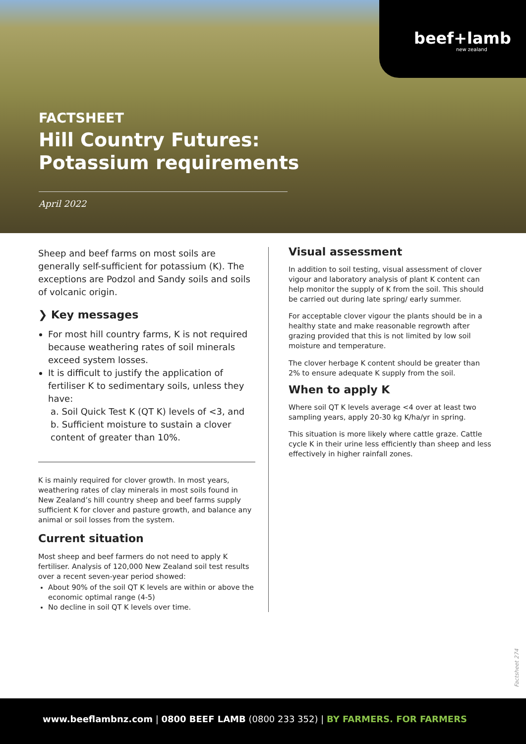beef+lamb
new zealand
FACTSHEET
Hill Country Futures:
Potassium requirements
April 2022
Sheep and beef farms on most soils are generally self-sufficient for potassium (K). The exceptions are Podzol and Sandy soils and soils of volcanic origin.
❯ Key messages
For most hill country farms, K is not required because weathering rates of soil minerals exceed system losses.
It is difficult to justify the application of fertiliser K to sedimentary soils, unless they have:
a. Soil Quick Test K (QT K) levels of <3, and
b. Sufficient moisture to sustain a clover content of greater than 10%.
K is mainly required for clover growth. In most years, weathering rates of clay minerals in most soils found in New Zealand’s hill country sheep and beef farms supply sufficient K for clover and pasture growth, and balance any animal or soil losses from the system.
Current situation
Most sheep and beef farmers do not need to apply K fertiliser. Analysis of 120,000 New Zealand soil test results over a recent seven-year period showed:
About 90% of the soil QT K levels are within or above the economic optimal range (4-5)
No decline in soil QT K levels over time.
Visual assessment
In addition to soil testing, visual assessment of clover vigour and laboratory analysis of plant K content can help monitor the supply of K from the soil. This should be carried out during late spring/ early summer.
For acceptable clover vigour the plants should be in a healthy state and make reasonable regrowth after grazing provided that this is not limited by low soil moisture and temperature.
The clover herbage K content should be greater than 2% to ensure adequate K supply from the soil.
When to apply K
Where soil QT K levels average <4 over at least two sampling years, apply 20-30 kg K/ha/yr in spring.
This situation is more likely where cattle graze. Cattle cycle K in their urine less efficiently than sheep and less effectively in higher rainfall zones.
Factsheet 274
www.beeflambnz.com | 0800 BEEF LAMB (0800 233 352) | BY FARMERS. FOR FARMERS